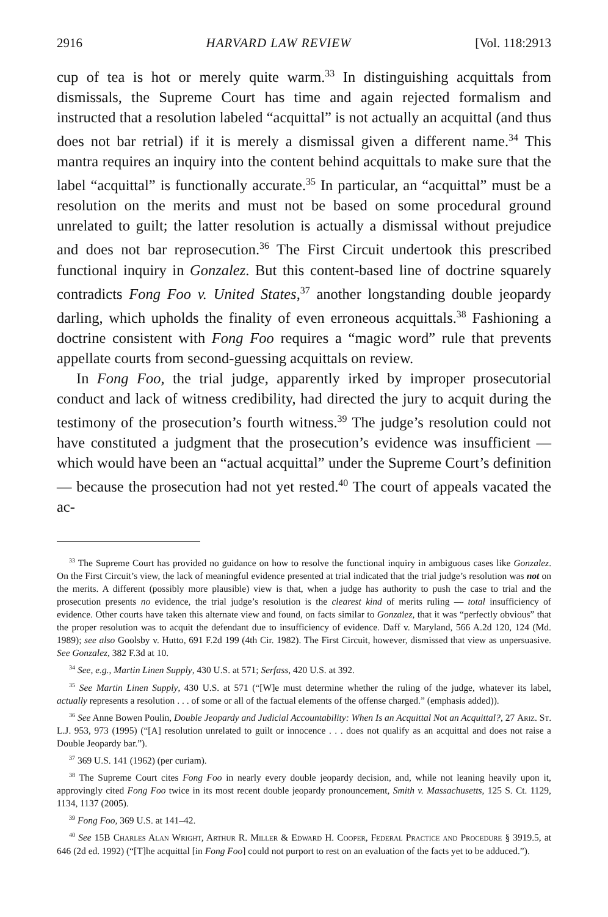2916 HARVARD LAW REVIEW [Vol. 118:2913
cup of tea is hot or merely quite warm.<sup>33</sup> In distinguishing acquittals from dismissals, the Supreme Court has time and again rejected formalism and instructed that a resolution labeled “acquittal” is not actually an acquittal (and thus does not bar retrial) if it is merely a dismissal given a different name.<sup>34</sup> This mantra requires an inquiry into the content behind acquittals to make sure that the label “acquittal” is functionally accurate.<sup>35</sup> In particular, an “acquittal” must be a resolution on the merits and must not be based on some procedural ground unrelated to guilt; the latter resolution is actually a dismissal without prejudice and does not bar reprosecution.<sup>36</sup> The First Circuit undertook this prescribed functional inquiry in Gonzalez. But this content-based line of doctrine squarely contradicts Fong Foo v. United States,<sup>37</sup> another longstanding double jeopardy darling, which upholds the finality of even erroneous acquittals.<sup>38</sup> Fashioning a doctrine consistent with Fong Foo requires a “magic word” rule that prevents appellate courts from second-guessing acquittals on review.
In Fong Foo, the trial judge, apparently irked by improper prosecutorial conduct and lack of witness credibility, had directed the jury to acquit during the testimony of the prosecution’s fourth witness.<sup>39</sup> The judge’s resolution could not have constituted a judgment that the prosecution’s evidence was insufficient — which would have been an “actual acquittal” under the Supreme Court’s definition — because the prosecution had not yet rested.<sup>40</sup> The court of appeals vacated the ac-
<sup>33</sup> The Supreme Court has provided no guidance on how to resolve the functional inquiry in ambiguous cases like Gonzalez. On the First Circuit’s view, the lack of meaningful evidence presented at trial indicated that the trial judge’s resolution was not on the merits. A different (possibly more plausible) view is that, when a judge has authority to push the case to trial and the prosecution presents no evidence, the trial judge’s resolution is the clearest kind of merits ruling — total insufficiency of evidence. Other courts have taken this alternate view and found, on facts similar to Gonzalez, that it was “perfectly obvious” that the proper resolution was to acquit the defendant due to insufficiency of evidence. Daff v. Maryland, 566 A.2d 120, 124 (Md. 1989); see also Goolsby v. Hutto, 691 F.2d 199 (4th Cir. 1982). The First Circuit, however, dismissed that view as unpersuasive. See Gonzalez, 382 F.3d at 10.
<sup>34</sup> See, e.g., Martin Linen Supply, 430 U.S. at 571; Serfass, 420 U.S. at 392.
<sup>35</sup> See Martin Linen Supply, 430 U.S. at 571 (“[W]e must determine whether the ruling of the judge, whatever its label, actually represents a resolution . . . of some or all of the factual elements of the offense charged.” (emphasis added)).
<sup>36</sup> See Anne Bowen Poulin, Double Jeopardy and Judicial Accountability: When Is an Acquittal Not an Acquittal?, 27 Ariz. St. L.J. 953, 973 (1995) (“[A] resolution unrelated to guilt or innocence . . . does not qualify as an acquittal and does not raise a Double Jeopardy bar.”).
<sup>37</sup> 369 U.S. 141 (1962) (per curiam).
<sup>38</sup> The Supreme Court cites Fong Foo in nearly every double jeopardy decision, and, while not leaning heavily upon it, approvingly cited Fong Foo twice in its most recent double jeopardy pronouncement, Smith v. Massachusetts, 125 S. Ct. 1129, 1134, 1137 (2005).
<sup>39</sup> Fong Foo, 369 U.S. at 141–42.
<sup>40</sup> See 15B Charles Alan Wright, Arthur R. Miller & Edward H. Cooper, Federal Practice and Procedure § 3919.5, at 646 (2d ed. 1992) (“[T]he acquittal [in Fong Foo] could not purport to rest on an evaluation of the facts yet to be adduced.”).